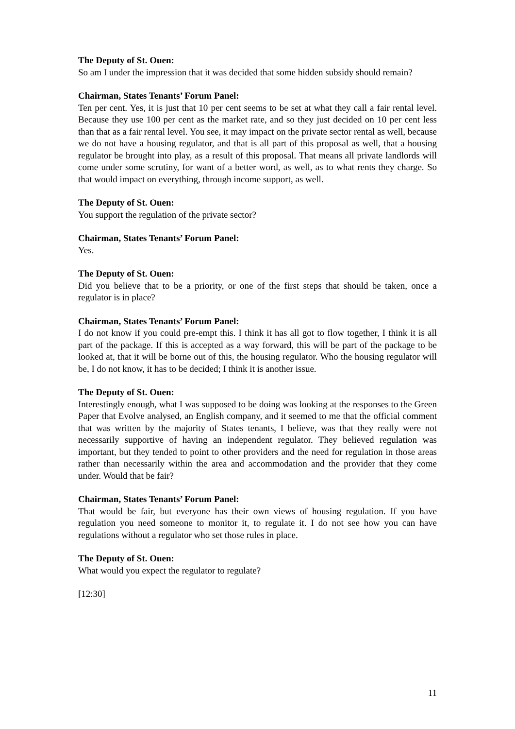The Deputy of St. Ouen:
So am I under the impression that it was decided that some hidden subsidy should remain?
Chairman, States Tenants’ Forum Panel:
Ten per cent. Yes, it is just that 10 per cent seems to be set at what they call a fair rental level. Because they use 100 per cent as the market rate, and so they just decided on 10 per cent less than that as a fair rental level. You see, it may impact on the private sector rental as well, because we do not have a housing regulator, and that is all part of this proposal as well, that a housing regulator be brought into play, as a result of this proposal. That means all private landlords will come under some scrutiny, for want of a better word, as well, as to what rents they charge. So that would impact on everything, through income support, as well.
The Deputy of St. Ouen:
You support the regulation of the private sector?
Chairman, States Tenants’ Forum Panel:
Yes.
The Deputy of St. Ouen:
Did you believe that to be a priority, or one of the first steps that should be taken, once a regulator is in place?
Chairman, States Tenants’ Forum Panel:
I do not know if you could pre-empt this. I think it has all got to flow together, I think it is all part of the package. If this is accepted as a way forward, this will be part of the package to be looked at, that it will be borne out of this, the housing regulator. Who the housing regulator will be, I do not know, it has to be decided; I think it is another issue.
The Deputy of St. Ouen:
Interestingly enough, what I was supposed to be doing was looking at the responses to the Green Paper that Evolve analysed, an English company, and it seemed to me that the official comment that was written by the majority of States tenants, I believe, was that they really were not necessarily supportive of having an independent regulator. They believed regulation was important, but they tended to point to other providers and the need for regulation in those areas rather than necessarily within the area and accommodation and the provider that they come under. Would that be fair?
Chairman, States Tenants’ Forum Panel:
That would be fair, but everyone has their own views of housing regulation. If you have regulation you need someone to monitor it, to regulate it. I do not see how you can have regulations without a regulator who set those rules in place.
The Deputy of St. Ouen:
What would you expect the regulator to regulate?
[12:30]
11